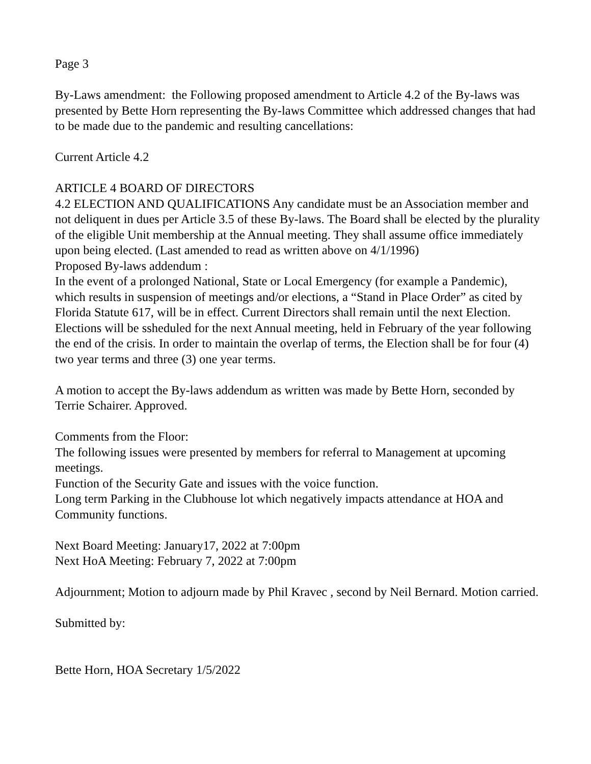Page 3
By-Laws amendment: the Following proposed amendment to Article 4.2 of the By-laws was presented by Bette Horn representing the By-laws Committee which addressed changes that had to be made due to the pandemic and resulting cancellations:
Current Article 4.2
ARTICLE 4 BOARD OF DIRECTORS
4.2 ELECTION AND QUALIFICATIONS Any candidate must be an Association member and not deliquent in dues per Article 3.5 of these By-laws. The Board shall be elected by the plurality of the eligible Unit membership at the Annual meeting. They shall assume office immediately upon being elected. (Last amended to read as written above on 4/1/1996)
Proposed By-laws addendum :
In the event of a prolonged National, State or Local Emergency (for example a Pandemic), which results in suspension of meetings and/or elections, a “Stand in Place Order” as cited by Florida Statute 617, will be in effect. Current Directors shall remain until the next Election. Elections will be ssheduled for the next Annual meeting, held in February of the year following the end of the crisis. In order to maintain the overlap of terms, the Election shall be for four (4) two year terms and three (3) one year terms.
A motion to accept the By-laws addendum as written was made by Bette Horn, seconded by Terrie Schairer. Approved.
Comments from the Floor:
The following issues were presented by members for referral to Management at upcoming meetings.
Function of the Security Gate and issues with the voice function.
Long term Parking in the Clubhouse lot which negatively impacts attendance at HOA and Community functions.
Next Board Meeting: January17, 2022 at 7:00pm
Next HoA Meeting: February 7, 2022 at 7:00pm
Adjournment; Motion to adjourn made by Phil Kravec , second by Neil Bernard. Motion carried.
Submitted by:
Bette Horn, HOA Secretary 1/5/2022